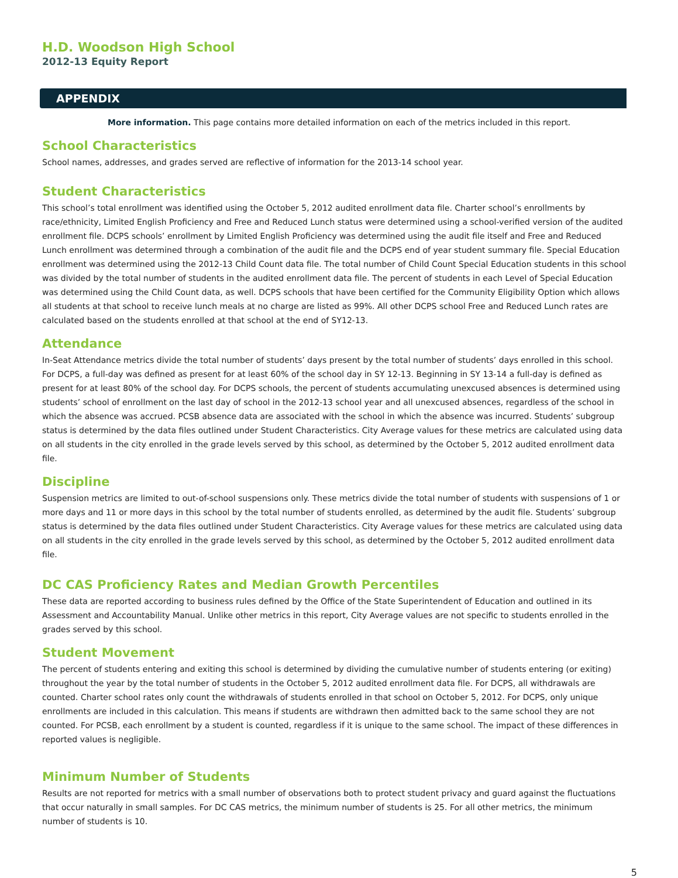H.D. Woodson High School
2012-13 Equity Report
APPENDIX
More information. This page contains more detailed information on each of the metrics included in this report.
School Characteristics
School names, addresses, and grades served are reflective of information for the 2013-14 school year.
Student Characteristics
This school’s total enrollment was identified using the October 5, 2012 audited enrollment data file. Charter school’s enrollments by race/ethnicity, Limited English Proficiency and Free and Reduced Lunch status were determined using a school-verified version of the audited enrollment file. DCPS schools’ enrollment by Limited English Proficiency was determined using the audit file itself and Free and Reduced Lunch enrollment was determined through a combination of the audit file and the DCPS end of year student summary file. Special Education enrollment was determined using the 2012-13 Child Count data file. The total number of Child Count Special Education students in this school was divided by the total number of students in the audited enrollment data file. The percent of students in each Level of Special Education was determined using the Child Count data, as well. DCPS schools that have been certified for the Community Eligibility Option which allows all students at that school to receive lunch meals at no charge are listed as 99%. All other DCPS school Free and Reduced Lunch rates are calculated based on the students enrolled at that school at the end of SY12-13.
Attendance
In-Seat Attendance metrics divide the total number of students’ days present by the total number of students’ days enrolled in this school. For DCPS, a full-day was defined as present for at least 60% of the school day in SY 12-13. Beginning in SY 13-14 a full-day is defined as present for at least 80% of the school day. For DCPS schools, the percent of students accumulating unexcused absences is determined using students’ school of enrollment on the last day of school in the 2012-13 school year and all unexcused absences, regardless of the school in which the absence was accrued. PCSB absence data are associated with the school in which the absence was incurred. Students’ subgroup status is determined by the data files outlined under Student Characteristics. City Average values for these metrics are calculated using data on all students in the city enrolled in the grade levels served by this school, as determined by the October 5, 2012 audited enrollment data file.
Discipline
Suspension metrics are limited to out-of-school suspensions only. These metrics divide the total number of students with suspensions of 1 or more days and 11 or more days in this school by the total number of students enrolled, as determined by the audit file. Students’ subgroup status is determined by the data files outlined under Student Characteristics. City Average values for these metrics are calculated using data on all students in the city enrolled in the grade levels served by this school, as determined by the October 5, 2012 audited enrollment data file.
DC CAS Proficiency Rates and Median Growth Percentiles
These data are reported according to business rules defined by the Office of the State Superintendent of Education and outlined in its Assessment and Accountability Manual. Unlike other metrics in this report, City Average values are not specific to students enrolled in the grades served by this school.
Student Movement
The percent of students entering and exiting this school is determined by dividing the cumulative number of students entering (or exiting) throughout the year by the total number of students in the October 5, 2012 audited enrollment data file. For DCPS, all withdrawals are counted. Charter school rates only count the withdrawals of students enrolled in that school on October 5, 2012. For DCPS, only unique enrollments are included in this calculation. This means if students are withdrawn then admitted back to the same school they are not counted. For PCSB, each enrollment by a student is counted, regardless if it is unique to the same school. The impact of these differences in reported values is negligible.
Minimum Number of Students
Results are not reported for metrics with a small number of observations both to protect student privacy and guard against the fluctuations that occur naturally in small samples. For DC CAS metrics, the minimum number of students is 25. For all other metrics, the minimum number of students is 10.
5